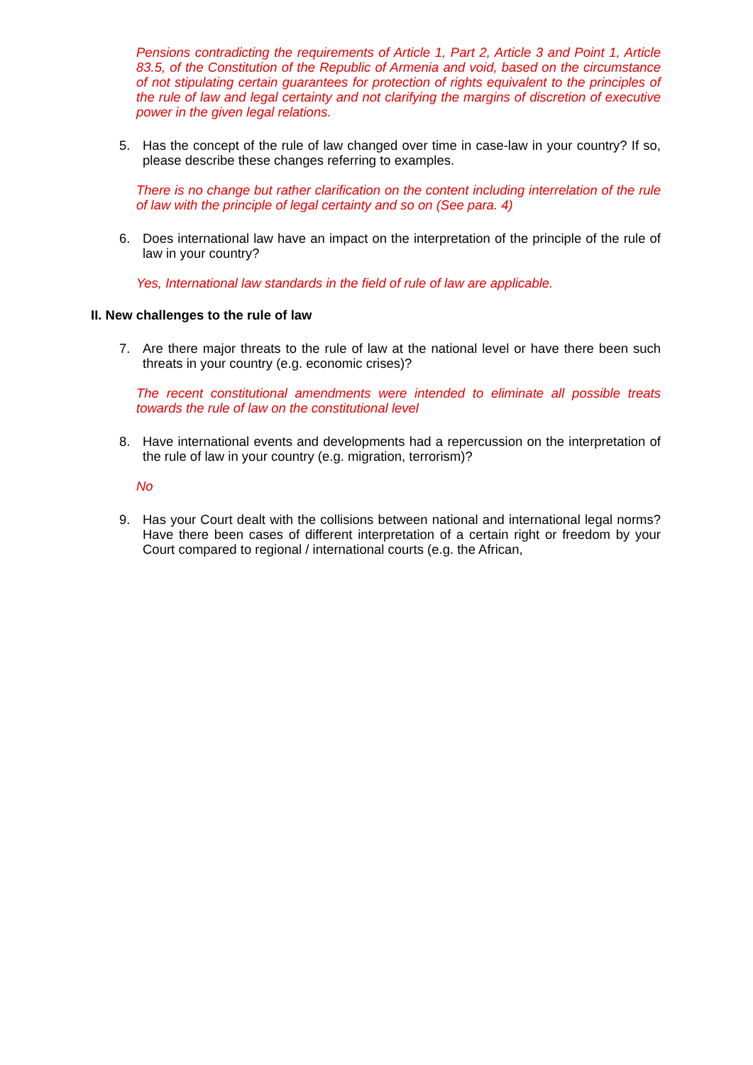Pensions contradicting the requirements of Article 1, Part 2, Article 3 and Point 1, Article 83.5, of the Constitution of the Republic of Armenia and void, based on the circumstance of not stipulating certain guarantees for protection of rights equivalent to the principles of the rule of law and legal certainty and not clarifying the margins of discretion of executive power in the given legal relations.
5. Has the concept of the rule of law changed over time in case-law in your country? If so, please describe these changes referring to examples.
There is no change but rather clarification on the content including interrelation of the rule of law with the principle of legal certainty and so on (See para. 4)
6. Does international law have an impact on the interpretation of the principle of the rule of law in your country?
Yes, International law standards in the field of rule of law are applicable.
II. New challenges to the rule of law
7. Are there major threats to the rule of law at the national level or have there been such threats in your country (e.g. economic crises)?
The recent constitutional amendments were intended to eliminate all possible treats towards the rule of law on the constitutional level
8. Have international events and developments had a repercussion on the interpretation of the rule of law in your country (e.g. migration, terrorism)?
No
9. Has your Court dealt with the collisions between national and international legal norms? Have there been cases of different interpretation of a certain right or freedom by your Court compared to regional / international courts (e.g. the African,